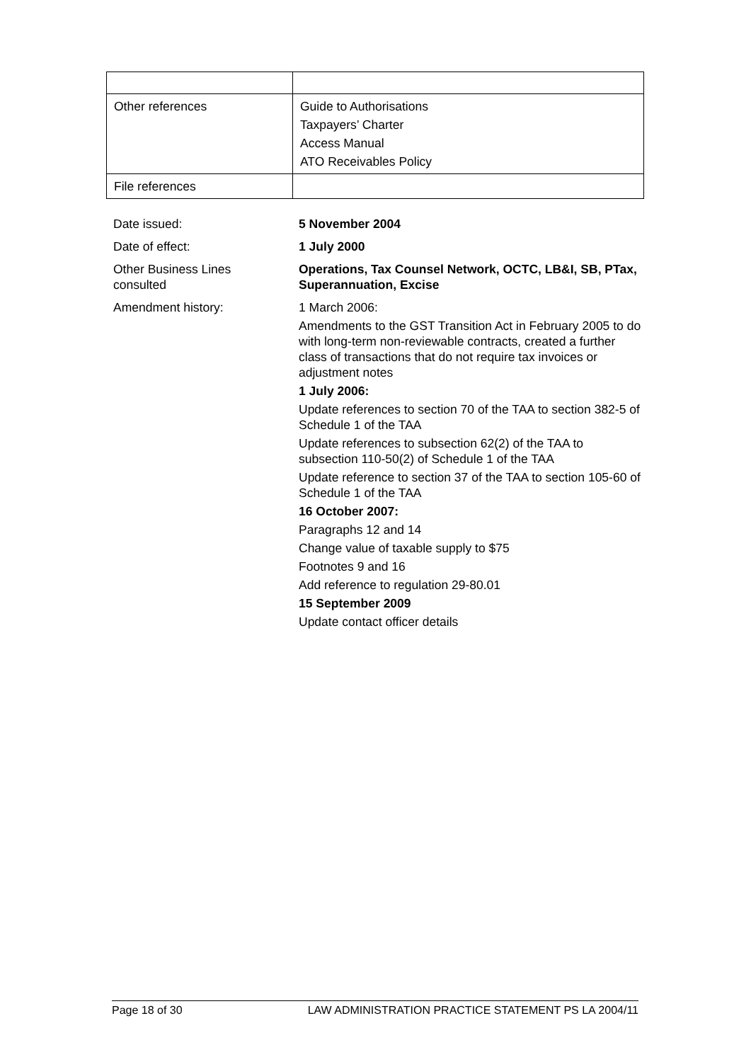| Other references | Guide to Authorisations Taxpayers’ Charter Access Manual ATO Receivables Policy |
| File references | |
| Date issued: | 5 November 2004 |
| Date of effect: | 1 July 2000 |
| Other Business Lines consulted | Operations, Tax Counsel Network, OCTC, LB&I, SB, PTax, Superannuation, Excise |
| Amendment history: | 1 March 2006: Amendments to the GST Transition Act in February 2005 to do with long-term non-reviewable contracts, created a further class of transactions that do not require tax invoices or adjustment notes 1 July 2006: Update references to section 70 of the TAA to section 382-5 of Schedule 1 of the TAA Update references to subsection 62(2) of the TAA to subsection 110-50(2) of Schedule 1 of the TAA Update reference to section 37 of the TAA to section 105-60 of Schedule 1 of the TAA 16 October 2007: Paragraphs 12 and 14 Change value of taxable supply to $75 Footnotes 9 and 16 Add reference to regulation 29-80.01 15 September 2009 Update contact officer details |
Page 18 of 30 LAW ADMINISTRATION PRACTICE STATEMENT PS LA 2004/11